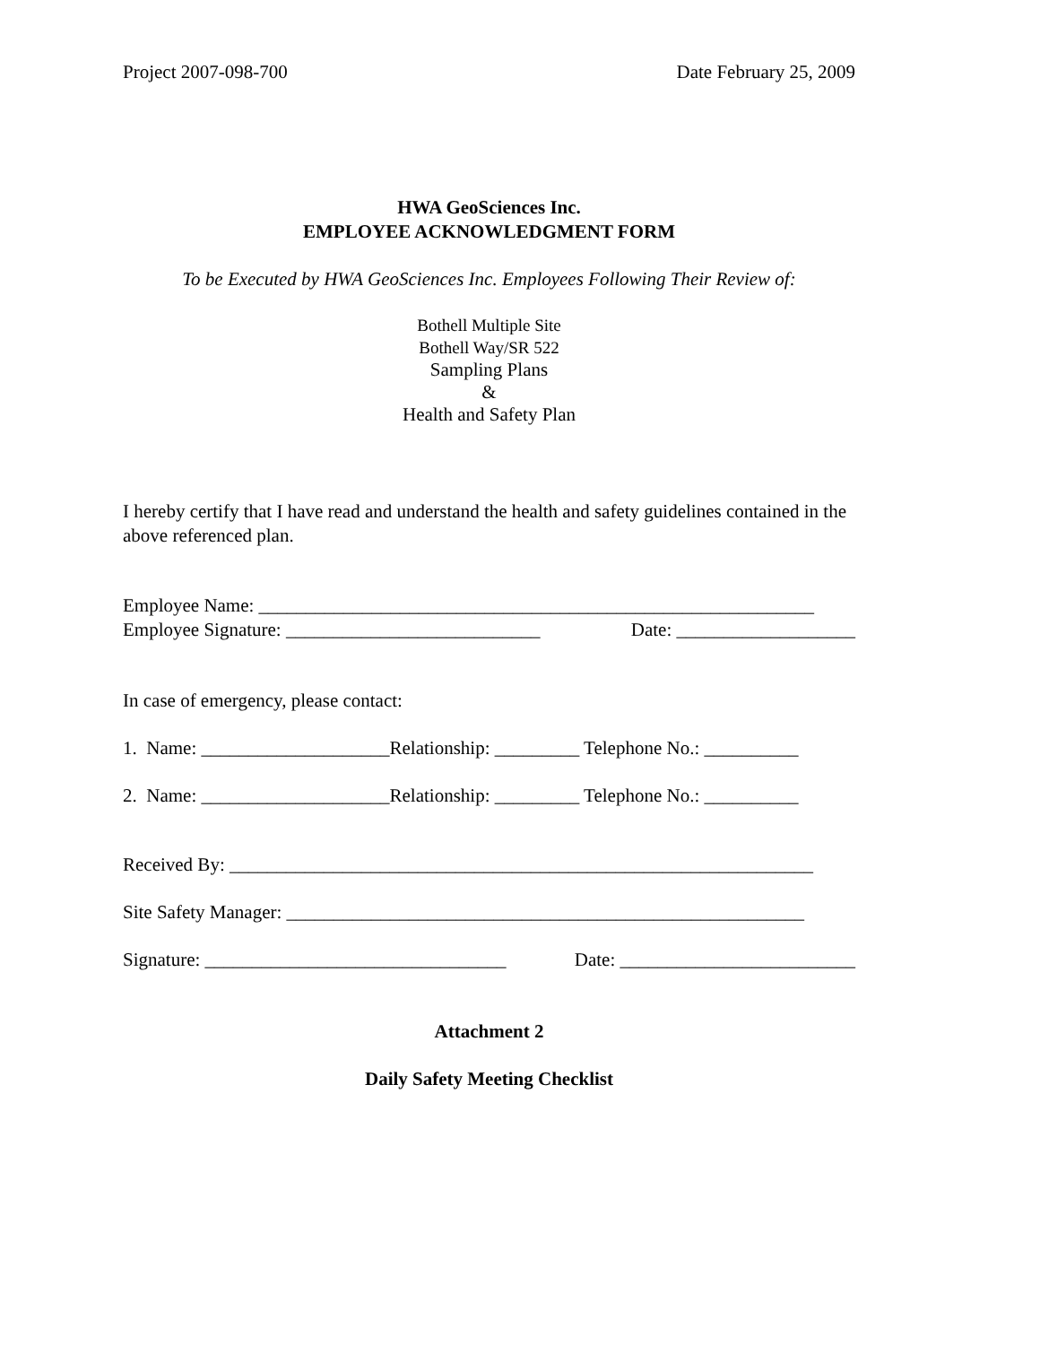Project 2007-098-700 Date February 25, 2009
HWA GeoSciences Inc.
EMPLOYEE ACKNOWLEDGMENT FORM
To be Executed by HWA GeoSciences Inc. Employees Following Their Review of:
Bothell Multiple Site
Bothell Way/SR 522
Sampling Plans
&
Health and Safety Plan
I hereby certify that I have read and understand the health and safety guidelines contained in the above referenced plan.
Employee Name: ___________________________________________________________
Employee Signature: ___________________________ Date: ___________________
In case of emergency, please contact:
1. Name: ____________________Relationship: _________ Telephone No.: __________
2. Name: ____________________Relationship: _________ Telephone No.: __________
Received By: ______________________________________________________________
Site Safety Manager: _______________________________________________________
Signature: ________________________________ Date: _________________________
Attachment 2
Daily Safety Meeting Checklist